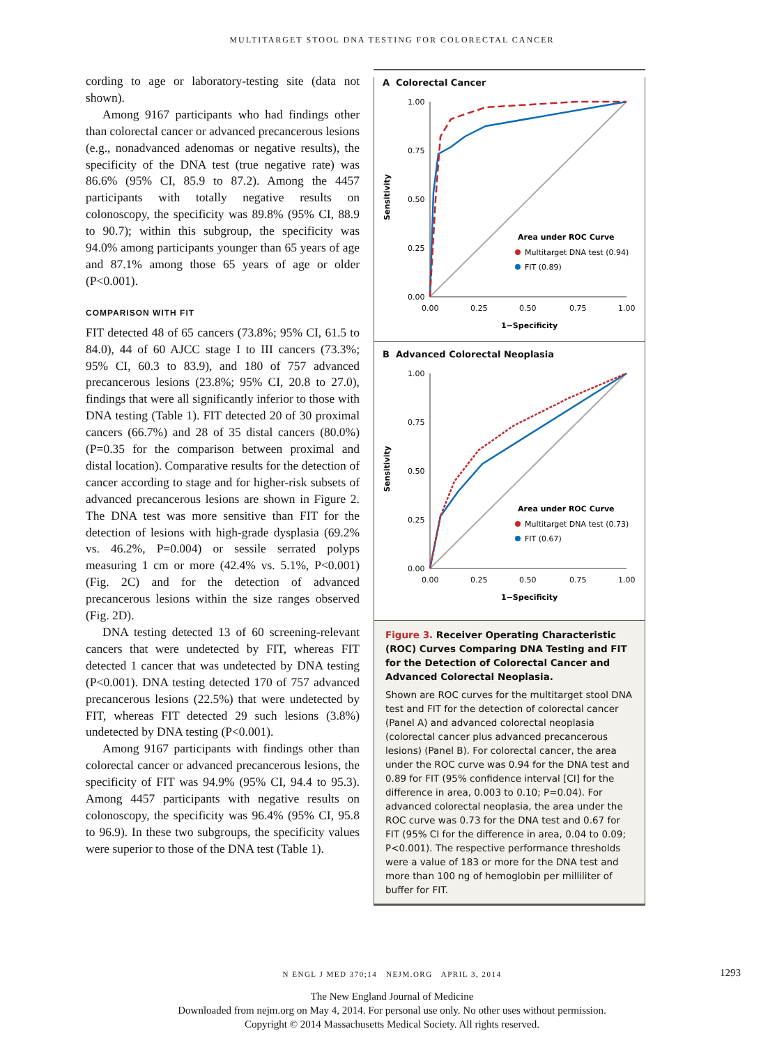MULTITARGET STOOL DNA TESTING FOR COLORECTAL CANCER
cording to age or laboratory-testing site (data not shown).
Among 9167 participants who had findings other than colorectal cancer or advanced precancerous lesions (e.g., nonadvanced adenomas or negative results), the specificity of the DNA test (true negative rate) was 86.6% (95% CI, 85.9 to 87.2). Among the 4457 participants with totally negative results on colonoscopy, the specificity was 89.8% (95% CI, 88.9 to 90.7); within this subgroup, the specificity was 94.0% among participants younger than 65 years of age and 87.1% among those 65 years of age or older (P<0.001).
COMPARISON WITH FIT
FIT detected 48 of 65 cancers (73.8%; 95% CI, 61.5 to 84.0), 44 of 60 AJCC stage I to III cancers (73.3%; 95% CI, 60.3 to 83.9), and 180 of 757 advanced precancerous lesions (23.8%; 95% CI, 20.8 to 27.0), findings that were all significantly inferior to those with DNA testing (Table 1). FIT detected 20 of 30 proximal cancers (66.7%) and 28 of 35 distal cancers (80.0%) (P=0.35 for the comparison between proximal and distal location). Comparative results for the detection of cancer according to stage and for higher-risk subsets of advanced precancerous lesions are shown in Figure 2. The DNA test was more sensitive than FIT for the detection of lesions with high-grade dysplasia (69.2% vs. 46.2%, P=0.004) or sessile serrated polyps measuring 1 cm or more (42.4% vs. 5.1%, P<0.001) (Fig. 2C) and for the detection of advanced precancerous lesions within the size ranges observed (Fig. 2D).
DNA testing detected 13 of 60 screening-relevant cancers that were undetected by FIT, whereas FIT detected 1 cancer that was undetected by DNA testing (P<0.001). DNA testing detected 170 of 757 advanced precancerous lesions (22.5%) that were undetected by FIT, whereas FIT detected 29 such lesions (3.8%) undetected by DNA testing (P<0.001).
Among 9167 participants with findings other than colorectal cancer or advanced precancerous lesions, the specificity of FIT was 94.9% (95% CI, 94.4 to 95.3). Among 4457 participants with negative results on colonoscopy, the specificity was 96.4% (95% CI, 95.8 to 96.9). In these two subgroups, the specificity values were superior to those of the DNA test (Table 1).
A Colorectal Cancer
1.00
0.75
0.50
0.25
0.00
0.00
0.25
0.50
0.75
1.00
Sensitivity
1−Specificity
Area under ROC Curve
Multitarget DNA test (0.94)
FIT (0.89)
B Advanced Colorectal Neoplasia
1.00
0.75
0.50
0.25
0.00
0.00
0.25
0.50
0.75
1.00
Sensitivity
1−Specificity
Area under ROC Curve
Multitarget DNA test (0.73)
FIT (0.67)
Figure 3. Receiver Operating Characteristic (ROC) Curves Comparing DNA Testing and FIT for the Detection of Colorectal Cancer and Advanced Colorectal Neoplasia.
Shown are ROC curves for the multitarget stool DNA test and FIT for the detection of colorectal cancer (Panel A) and advanced colorectal neoplasia (colorectal cancer plus advanced precancerous lesions) (Panel B). For colorectal cancer, the area under the ROC curve was 0.94 for the DNA test and 0.89 for FIT (95% confidence interval [CI] for the difference in area, 0.003 to 0.10; P=0.04). For advanced colorectal neoplasia, the area under the ROC curve was 0.73 for the DNA test and 0.67 for FIT (95% CI for the difference in area, 0.04 to 0.09; P<0.001). The respective performance thresholds were a value of 183 or more for the DNA test and more than 100 ng of hemoglobin per milliliter of buffer for FIT.
N ENGL J MED 370;14 NEJM.ORG APRIL 3, 2014 1293
The New England Journal of Medicine
Downloaded from nejm.org on May 4, 2014. For personal use only. No other uses without permission.
Copyright © 2014 Massachusetts Medical Society. All rights reserved.